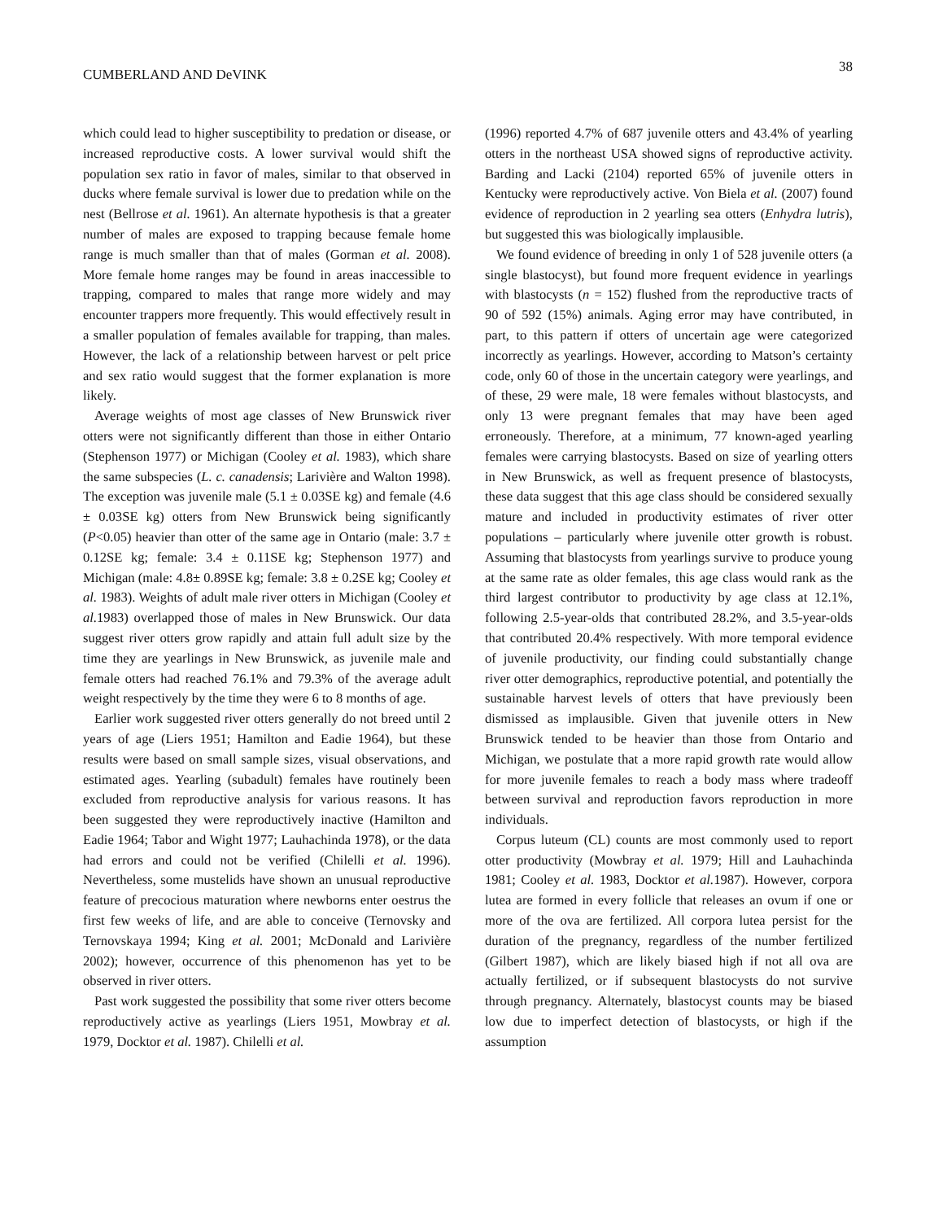CUMBERLAND AND DeVINK 38
which could lead to higher susceptibility to predation or disease, or increased reproductive costs. A lower survival would shift the population sex ratio in favor of males, similar to that observed in ducks where female survival is lower due to predation while on the nest (Bellrose et al. 1961). An alternate hypothesis is that a greater number of males are exposed to trapping because female home range is much smaller than that of males (Gorman et al. 2008). More female home ranges may be found in areas inaccessible to trapping, compared to males that range more widely and may encounter trappers more frequently. This would effectively result in a smaller population of females available for trapping, than males. However, the lack of a relationship between harvest or pelt price and sex ratio would suggest that the former explanation is more likely.
Average weights of most age classes of New Brunswick river otters were not significantly different than those in either Ontario (Stephenson 1977) or Michigan (Cooley et al. 1983), which share the same subspecies (L. c. canadensis; Larivière and Walton 1998). The exception was juvenile male (5.1 ± 0.03SE kg) and female (4.6 ± 0.03SE kg) otters from New Brunswick being significantly (P<0.05) heavier than otter of the same age in Ontario (male: 3.7 ± 0.12SE kg; female: 3.4 ± 0.11SE kg; Stephenson 1977) and Michigan (male: 4.8± 0.89SE kg; female: 3.8 ± 0.2SE kg; Cooley et al. 1983). Weights of adult male river otters in Michigan (Cooley et al. 1983) overlapped those of males in New Brunswick. Our data suggest river otters grow rapidly and attain full adult size by the time they are yearlings in New Brunswick, as juvenile male and female otters had reached 76.1% and 79.3% of the average adult weight respectively by the time they were 6 to 8 months of age.
Earlier work suggested river otters generally do not breed until 2 years of age (Liers 1951; Hamilton and Eadie 1964), but these results were based on small sample sizes, visual observations, and estimated ages. Yearling (subadult) females have routinely been excluded from reproductive analysis for various reasons. It has been suggested they were reproductively inactive (Hamilton and Eadie 1964; Tabor and Wight 1977; Lauhachinda 1978), or the data had errors and could not be verified (Chilelli et al. 1996). Nevertheless, some mustelids have shown an unusual reproductive feature of precocious maturation where newborns enter oestrus the first few weeks of life, and are able to conceive (Ternovsky and Ternovskaya 1994; King et al. 2001; McDonald and Larivière 2002); however, occurrence of this phenomenon has yet to be observed in river otters.
Past work suggested the possibility that some river otters become reproductively active as yearlings (Liers 1951, Mowbray et al. 1979, Docktor et al. 1987). Chilelli et al.
(1996) reported 4.7% of 687 juvenile otters and 43.4% of yearling otters in the northeast USA showed signs of reproductive activity. Barding and Lacki (2104) reported 65% of juvenile otters in Kentucky were reproductively active. Von Biela et al. (2007) found evidence of reproduction in 2 yearling sea otters (Enhydra lutris), but suggested this was biologically implausible.
We found evidence of breeding in only 1 of 528 juvenile otters (a single blastocyst), but found more frequent evidence in yearlings with blastocysts (n = 152) flushed from the reproductive tracts of 90 of 592 (15%) animals. Aging error may have contributed, in part, to this pattern if otters of uncertain age were categorized incorrectly as yearlings. However, according to Matson’s certainty code, only 60 of those in the uncertain category were yearlings, and of these, 29 were male, 18 were females without blastocysts, and only 13 were pregnant females that may have been aged erroneously. Therefore, at a minimum, 77 known-aged yearling females were carrying blastocysts. Based on size of yearling otters in New Brunswick, as well as frequent presence of blastocysts, these data suggest that this age class should be considered sexually mature and included in productivity estimates of river otter populations – particularly where juvenile otter growth is robust. Assuming that blastocysts from yearlings survive to produce young at the same rate as older females, this age class would rank as the third largest contributor to productivity by age class at 12.1%, following 2.5-year-olds that contributed 28.2%, and 3.5-year-olds that contributed 20.4% respectively. With more temporal evidence of juvenile productivity, our finding could substantially change river otter demographics, reproductive potential, and potentially the sustainable harvest levels of otters that have previously been dismissed as implausible. Given that juvenile otters in New Brunswick tended to be heavier than those from Ontario and Michigan, we postulate that a more rapid growth rate would allow for more juvenile females to reach a body mass where tradeoff between survival and reproduction favors reproduction in more individuals.
Corpus luteum (CL) counts are most commonly used to report otter productivity (Mowbray et al. 1979; Hill and Lauhachinda 1981; Cooley et al. 1983, Docktor et al. 1987). However, corpora lutea are formed in every follicle that releases an ovum if one or more of the ova are fertilized. All corpora lutea persist for the duration of the pregnancy, regardless of the number fertilized (Gilbert 1987), which are likely biased high if not all ova are actually fertilized, or if subsequent blastocysts do not survive through pregnancy. Alternately, blastocyst counts may be biased low due to imperfect detection of blastocysts, or high if the assumption